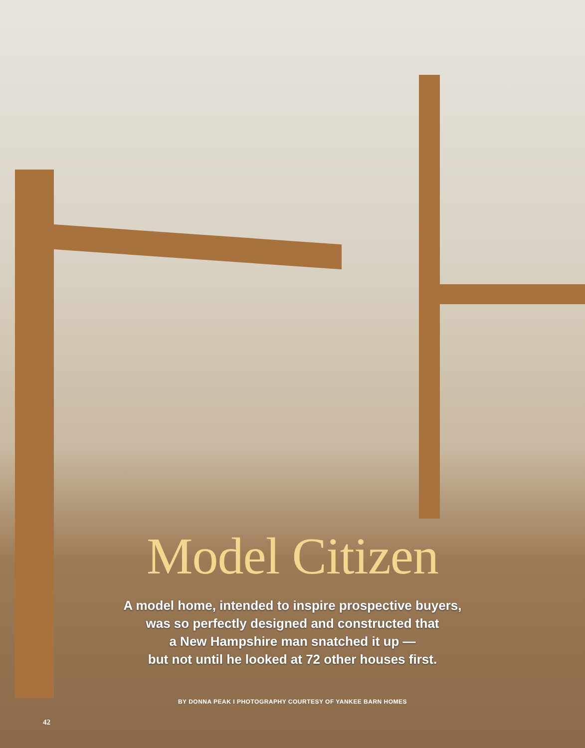Model Citizen
A model home, intended to inspire prospective buyers,
was so perfectly designed and constructed that
a New Hampshire man snatched it up —
but not until he looked at 72 other houses first.
BY DONNA PEAK I PHOTOGRAPHY COURTESY OF YANKEE BARN HOMES
42